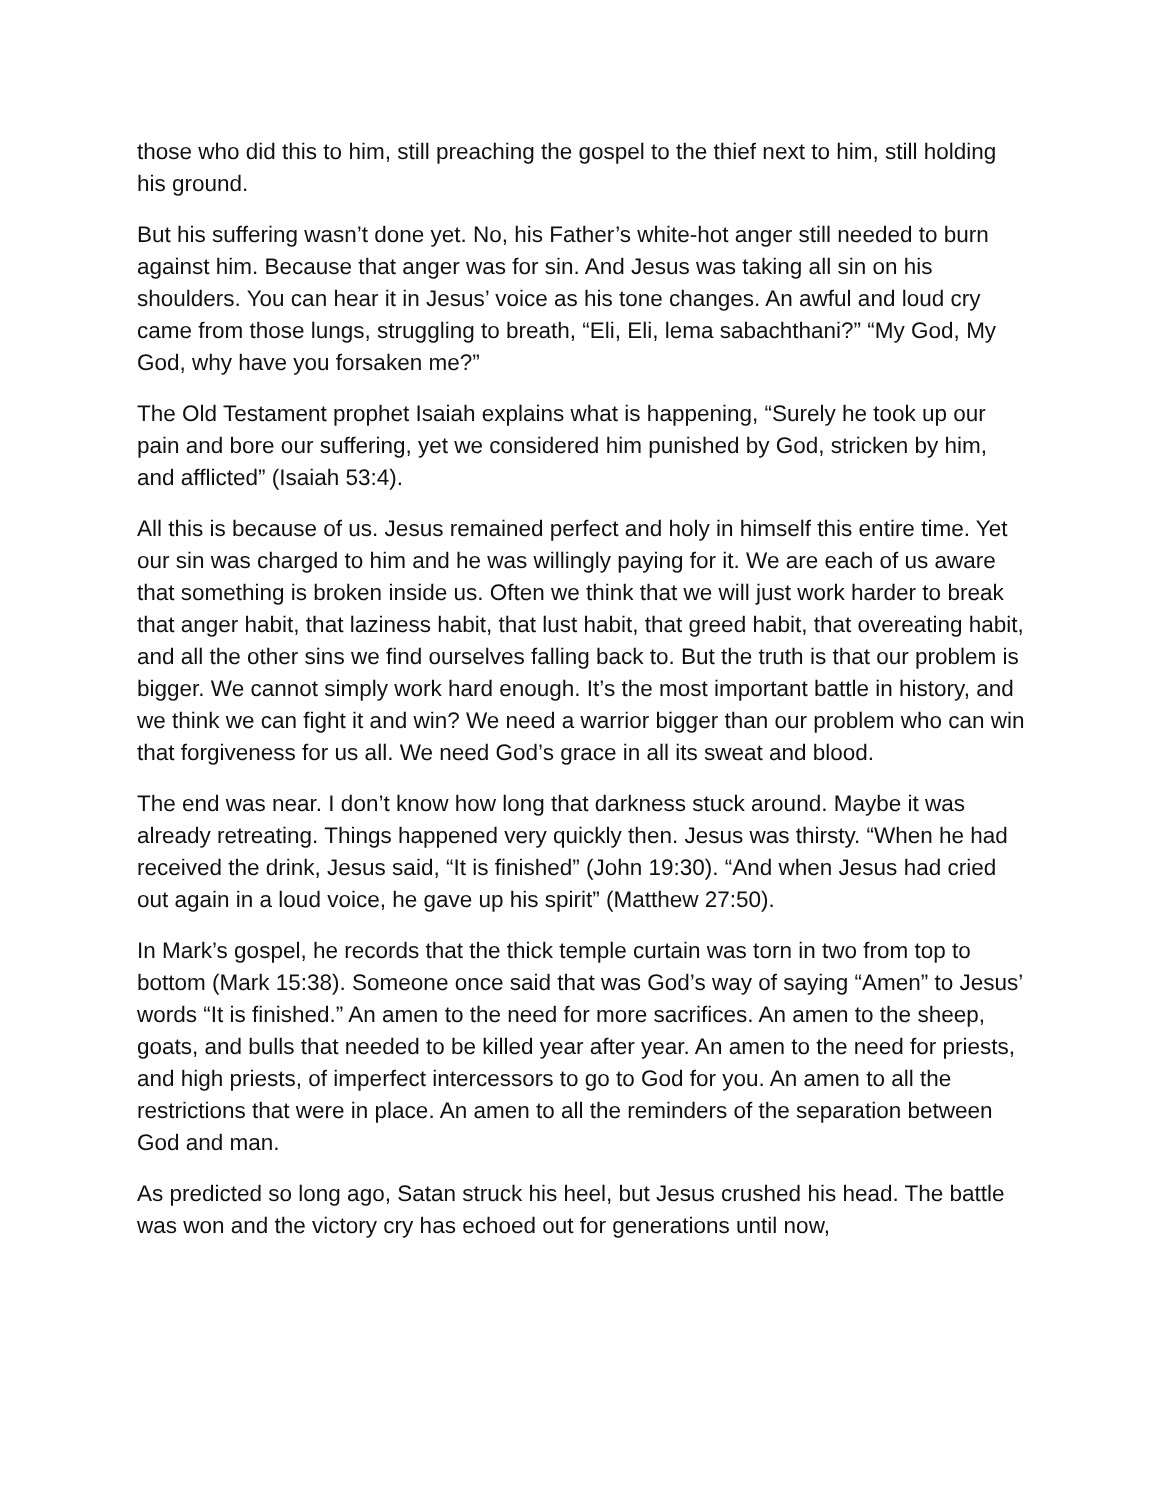those who did this to him, still preaching the gospel to the thief next to him, still holding his ground.
But his suffering wasn’t done yet. No, his Father’s white-hot anger still needed to burn against him. Because that anger was for sin. And Jesus was taking all sin on his shoulders. You can hear it in Jesus’ voice as his tone changes. An awful and loud cry came from those lungs, struggling to breath, “Eli, Eli, lema sabachthani?” “My God, My God, why have you forsaken me?”
The Old Testament prophet Isaiah explains what is happening, “Surely he took up our pain and bore our suffering, yet we considered him punished by God, stricken by him, and afflicted” (Isaiah 53:4).
All this is because of us. Jesus remained perfect and holy in himself this entire time. Yet our sin was charged to him and he was willingly paying for it. We are each of us aware that something is broken inside us. Often we think that we will just work harder to break that anger habit, that laziness habit, that lust habit, that greed habit, that overeating habit, and all the other sins we find ourselves falling back to. But the truth is that our problem is bigger. We cannot simply work hard enough. It’s the most important battle in history, and we think we can fight it and win? We need a warrior bigger than our problem who can win that forgiveness for us all. We need God’s grace in all its sweat and blood.
The end was near. I don’t know how long that darkness stuck around. Maybe it was already retreating. Things happened very quickly then. Jesus was thirsty. “When he had received the drink, Jesus said, “It is finished” (John 19:30). “And when Jesus had cried out again in a loud voice, he gave up his spirit” (Matthew 27:50).
In Mark’s gospel, he records that the thick temple curtain was torn in two from top to bottom (Mark 15:38). Someone once said that was God’s way of saying “Amen” to Jesus’ words “It is finished.” An amen to the need for more sacrifices. An amen to the sheep, goats, and bulls that needed to be killed year after year. An amen to the need for priests, and high priests, of imperfect intercessors to go to God for you. An amen to all the restrictions that were in place. An amen to all the reminders of the separation between God and man.
As predicted so long ago, Satan struck his heel, but Jesus crushed his head. The battle was won and the victory cry has echoed out for generations until now,